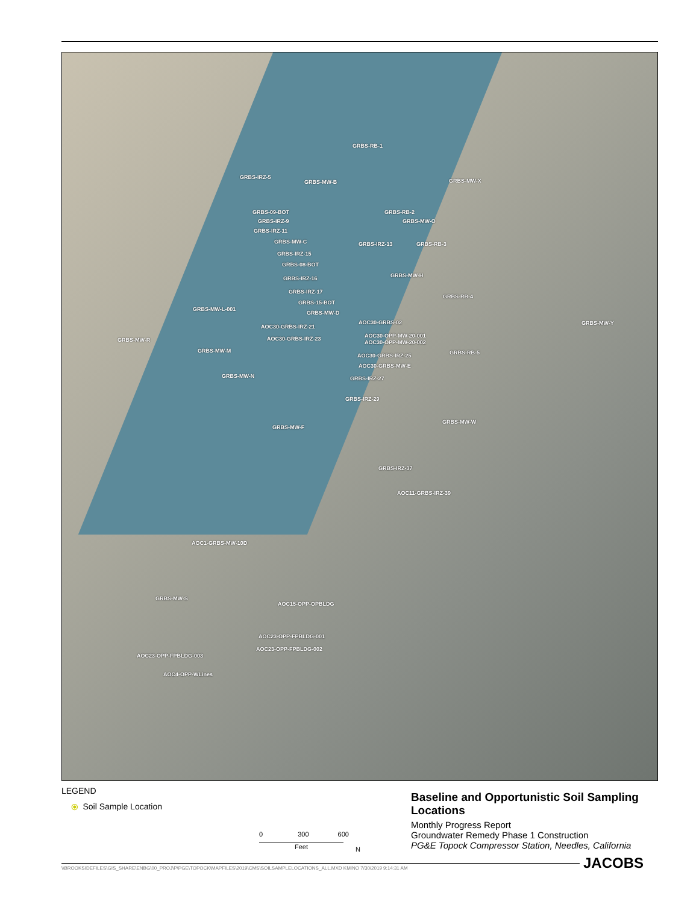GRBS-RB-1
GRBS-IRZ-5
GRBS-MW-B GRBS-MW-X
GRBS-09-BOT GRBS-RB-2
GRBS-IRZ-9 GRBS-MW-O
GRBS-IRZ-11
GRBS-MW-C GRBS-IRZ-13 GRBS-RB-3
GRBS-IRZ-15
GRBS-08-BOT
GRBS-MW-H GRBS-IRZ-16
GRBS-IRZ-17
GRBS-RB-4
GRBS-15-BOT
GRBS-MW-L-001
GRBS-MW-D
AOC30-GRBS-02 GRBS-MW-Y
AOC30-GRBS-IRZ-21
AOC30-OPP-MW-20-001 AOC30-GRBS-IRZ-23
AOC30-OPP-MW-20-002 GRBS-MW-R
GRBS-MW-M
AOC30-GRBS-IRZ-25 GRBS-RB-5
AOC30-GRBS-MW-E
GRBS-MW-N GRBS-IRZ-27
GRBS-IRZ-29
GRBS-MW-W
GRBS-MW-F
GRBS-IRZ-37
AOC11-GRBS-IRZ-39
AOC1-GRBS-MW-10D
GRBS-MW-S
AOC15-OPP-OPBLDG
AOC23-OPP-FPBLDG-001
AOC23-OPP-FPBLDG-002
AOC23-OPP-FPBLDG-003
AOC4-OPP-WLines
LEGEND
⦿ Soil Sample Location
0 300 600
Feet
N
Baseline and Opportunistic Soil Sampling Locations
Monthly Progress Report
Groundwater Remedy Phase 1 Construction
PG&E Topock Compressor Station, Needles, California
\\BROOKSIDEFILES\GIS_SHARE\ENBG\00_PROJ\P\PGE\TOPOCK\MAPFILES\2019\CMS\SOILSAMPLELOCATIONS_ALL.MXD KMINO 7/30/2019 9:14:31 AM JACOBS